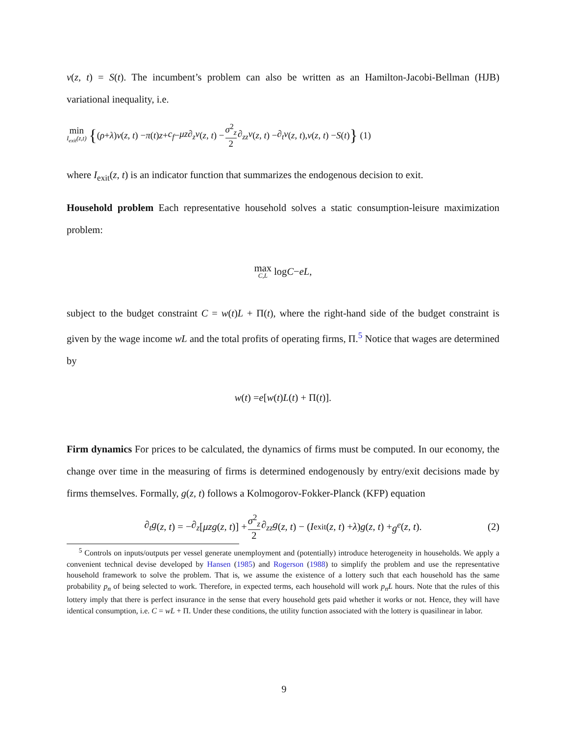v(z, t) = S(t). The incumbent’s problem can also be written as an Hamilton-Jacobi-Bellman (HJB) variational inequality, i.e.
min I<sub>exit</sub>(z,t) { (ρ + λ) v (z, t) − π (t) z + c<sub>f</sub> − μz∂<sub>z</sub>v (z, t) − σ<sup>2</sup><sub>z</sub> 2 ∂<sub>zz</sub>v (z, t) − ∂<sub>t</sub>v (z, t), v (z, t) − S (t) } (1)
where I<sub>exit</sub>(z, t) is an indicator function that summarizes the endogenous decision to exit.
Household problem Each representative household solves a static consumption-leisure maximization problem:
max C,L log C − eL,
subject to the budget constraint C = w(t)L + Π(t), where the right-hand side of the budget constraint is given by the wage income wL and the total profits of operating firms, Π.<sup>5</sup> Notice that wages are determined by
w (t) = e [w (t) L (t) + Π(t)].
Firm dynamics For prices to be calculated, the dynamics of firms must be computed. In our economy, the change over time in the measuring of firms is determined endogenously by entry/exit decisions made by firms themselves. Formally, g(z, t) follows a Kolmogorov-Fokker-Planck (KFP) equation
∂<sub>t</sub>g (z, t) = − ∂<sub>z</sub> [μzg (z, t)] + σ<sup>2</sup><sub>z</sub> 2 ∂<sub>zz</sub>g (z, t) − (I<sub>exit</sub>(z, t) + λ) g (z, t) + g<sup>e</sup> (z, t). (2)
<sup>5</sup> Controls on inputs/outputs per vessel generate unemployment and (potentially) introduce heterogeneity in households. We apply a convenient technical devise developed by Hansen (1985) and Rogerson (1988) to simplify the problem and use the representative household framework to solve the problem. That is, we assume the existence of a lottery such that each household has the same probability p<sub>n</sub> of being selected to work. Therefore, in expected terms, each household will work p<sub>n</sub>L hours. Note that the rules of this lottery imply that there is perfect insurance in the sense that every household gets paid whether it works or not. Hence, they will have identical consumption, i.e. C = wL + Π. Under these conditions, the utility function associated with the lottery is quasilinear in labor.
9